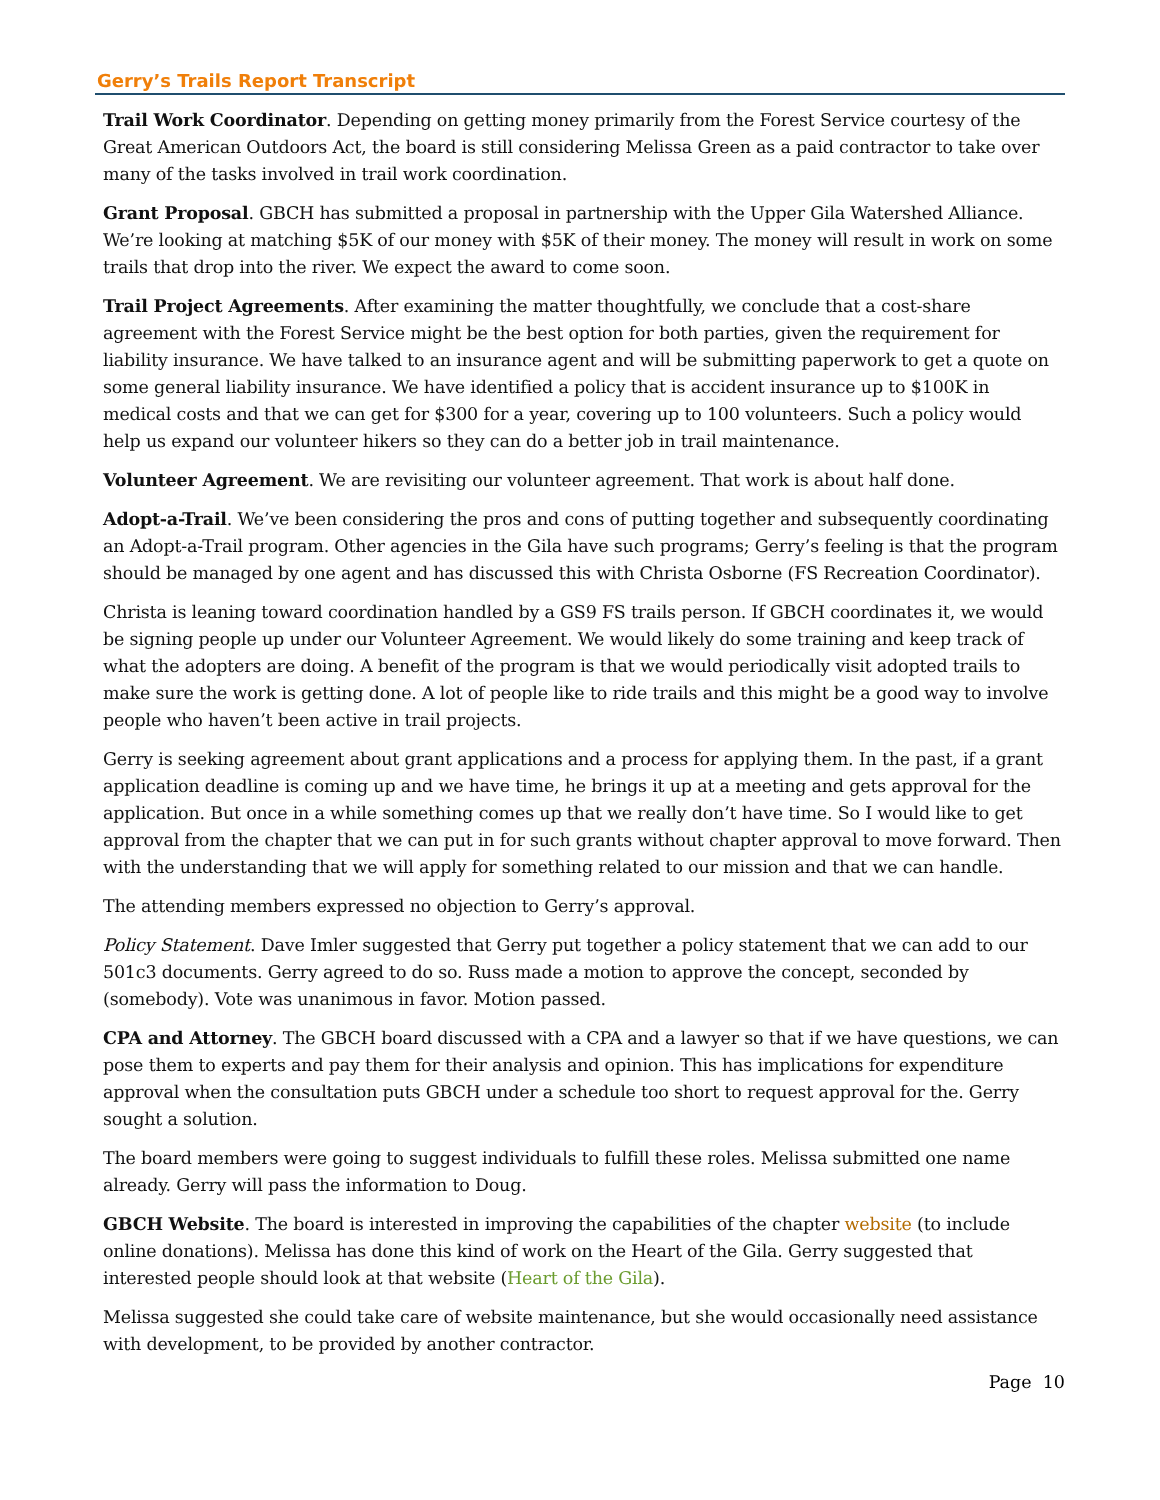Gerry’s Trails Report Transcript
Trail Work Coordinator. Depending on getting money primarily from the Forest Service courtesy of the Great American Outdoors Act, the board is still considering Melissa Green as a paid contractor to take over many of the tasks involved in trail work coordination.
Grant Proposal. GBCH has submitted a proposal in partnership with the Upper Gila Watershed Alliance. We’re looking at matching $5K of our money with $5K of their money. The money will result in work on some trails that drop into the river. We expect the award to come soon.
Trail Project Agreements. After examining the matter thoughtfully, we conclude that a cost-share agreement with the Forest Service might be the best option for both parties, given the requirement for liability insurance. We have talked to an insurance agent and will be submitting paperwork to get a quote on some general liability insurance. We have identified a policy that is accident insurance up to $100K in medical costs and that we can get for $300 for a year, covering up to 100 volunteers. Such a policy would help us expand our volunteer hikers so they can do a better job in trail maintenance.
Volunteer Agreement. We are revisiting our volunteer agreement. That work is about half done.
Adopt-a-Trail. We’ve been considering the pros and cons of putting together and subsequently coordinating an Adopt-a-Trail program. Other agencies in the Gila have such programs; Gerry’s feeling is that the program should be managed by one agent and has discussed this with Christa Osborne (FS Recreation Coordinator).
Christa is leaning toward coordination handled by a GS9 FS trails person. If GBCH coordinates it, we would be signing people up under our Volunteer Agreement. We would likely do some training and keep track of what the adopters are doing. A benefit of the program is that we would periodically visit adopted trails to make sure the work is getting done. A lot of people like to ride trails and this might be a good way to involve people who haven’t been active in trail projects.
Gerry is seeking agreement about grant applications and a process for applying them. In the past, if a grant application deadline is coming up and we have time, he brings it up at a meeting and gets approval for the application. But once in a while something comes up that we really don’t have time. So I would like to get approval from the chapter that we can put in for such grants without chapter approval to move forward. Then with the understanding that we will apply for something related to our mission and that we can handle.
The attending members expressed no objection to Gerry’s approval.
Policy Statement. Dave Imler suggested that Gerry put together a policy statement that we can add to our 501c3 documents. Gerry agreed to do so. Russ made a motion to approve the concept, seconded by (somebody). Vote was unanimous in favor. Motion passed.
CPA and Attorney. The GBCH board discussed with a CPA and a lawyer so that if we have questions, we can pose them to experts and pay them for their analysis and opinion. This has implications for expenditure approval when the consultation puts GBCH under a schedule too short to request approval for the. Gerry sought a solution.
The board members were going to suggest individuals to fulfill these roles. Melissa submitted one name already. Gerry will pass the information to Doug.
GBCH Website. The board is interested in improving the capabilities of the chapter website (to include online donations). Melissa has done this kind of work on the Heart of the Gila. Gerry suggested that interested people should look at that website (Heart of the Gila).
Melissa suggested she could take care of website maintenance, but she would occasionally need assistance with development, to be provided by another contractor.
Page 10